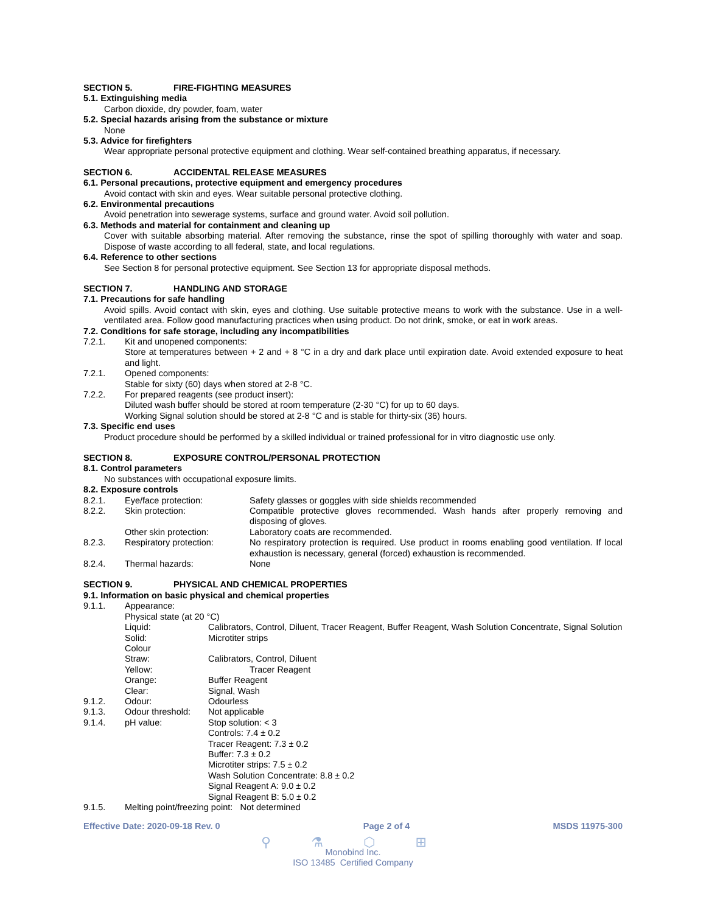SECTION 5. FIRE-FIGHTING MEASURES
5.1. Extinguishing media
Carbon dioxide, dry powder, foam, water
5.2. Special hazards arising from the substance or mixture
None
5.3. Advice for firefighters
Wear appropriate personal protective equipment and clothing. Wear self-contained breathing apparatus, if necessary.
SECTION 6. ACCIDENTAL RELEASE MEASURES
6.1. Personal precautions, protective equipment and emergency procedures
Avoid contact with skin and eyes. Wear suitable personal protective clothing.
6.2. Environmental precautions
Avoid penetration into sewerage systems, surface and ground water. Avoid soil pollution.
6.3. Methods and material for containment and cleaning up
Cover with suitable absorbing material. After removing the substance, rinse the spot of spilling thoroughly with water and soap. Dispose of waste according to all federal, state, and local regulations.
6.4. Reference to other sections
See Section 8 for personal protective equipment. See Section 13 for appropriate disposal methods.
SECTION 7. HANDLING AND STORAGE
7.1. Precautions for safe handling
Avoid spills. Avoid contact with skin, eyes and clothing. Use suitable protective means to work with the substance. Use in a well-ventilated area. Follow good manufacturing practices when using product. Do not drink, smoke, or eat in work areas.
7.2. Conditions for safe storage, including any incompatibilities
7.2.1. Kit and unopened components:
Store at temperatures between + 2 and + 8 °C in a dry and dark place until expiration date. Avoid extended exposure to heat and light.
7.2.1. Opened components:
Stable for sixty (60) days when stored at 2-8 °C.
7.2.2. For prepared reagents (see product insert):
Diluted wash buffer should be stored at room temperature (2-30 °C) for up to 60 days.
Working Signal solution should be stored at 2-8 °C and is stable for thirty-six (36) hours.
7.3. Specific end uses
Product procedure should be performed by a skilled individual or trained professional for in vitro diagnostic use only.
SECTION 8. EXPOSURE CONTROL/PERSONAL PROTECTION
8.1. Control parameters
No substances with occupational exposure limits.
8.2. Exposure controls
8.2.1. Eye/face protection: Safety glasses or goggles with side shields recommended
8.2.2. Skin protection: Compatible protective gloves recommended. Wash hands after properly removing and disposing of gloves.
Other skin protection: Laboratory coats are recommended.
8.2.3. Respiratory protection: No respiratory protection is required. Use product in rooms enabling good ventilation. If local exhaustion is necessary, general (forced) exhaustion is recommended.
8.2.4. Thermal hazards: None
SECTION 9. PHYSICAL AND CHEMICAL PROPERTIES
9.1. Information on basic physical and chemical properties
9.1.1. Appearance:
Physical state (at 20 °C)
Liquid: Calibrators, Control, Diluent, Tracer Reagent, Buffer Reagent, Wash Solution Concentrate, Signal Solution
Solid: Microtiter strips
Colour
Straw: Calibrators, Control, Diluent
Yellow: Tracer Reagent
Orange: Buffer Reagent
Clear: Signal, Wash
9.1.2. Odour: Odourless
9.1.3. Odour threshold: Not applicable
9.1.4. pH value: Stop solution: < 3
Controls: 7.4 ± 0.2
Tracer Reagent: 7.3 ± 0.2
Buffer: 7.3 ± 0.2
Microtiter strips: 7.5 ± 0.2
Wash Solution Concentrate: 8.8 ± 0.2
Signal Reagent A: 9.0 ± 0.2
Signal Reagent B: 5.0 ± 0.2
9.1.5. Melting point/freezing point: Not determined
Effective Date: 2020-09-18 Rev. 0 Page 2 of 4 MSDS 11975-300
⚲ ⚗ ⬡ ⊞
Monobind Inc.
ISO 13485 Certified Company